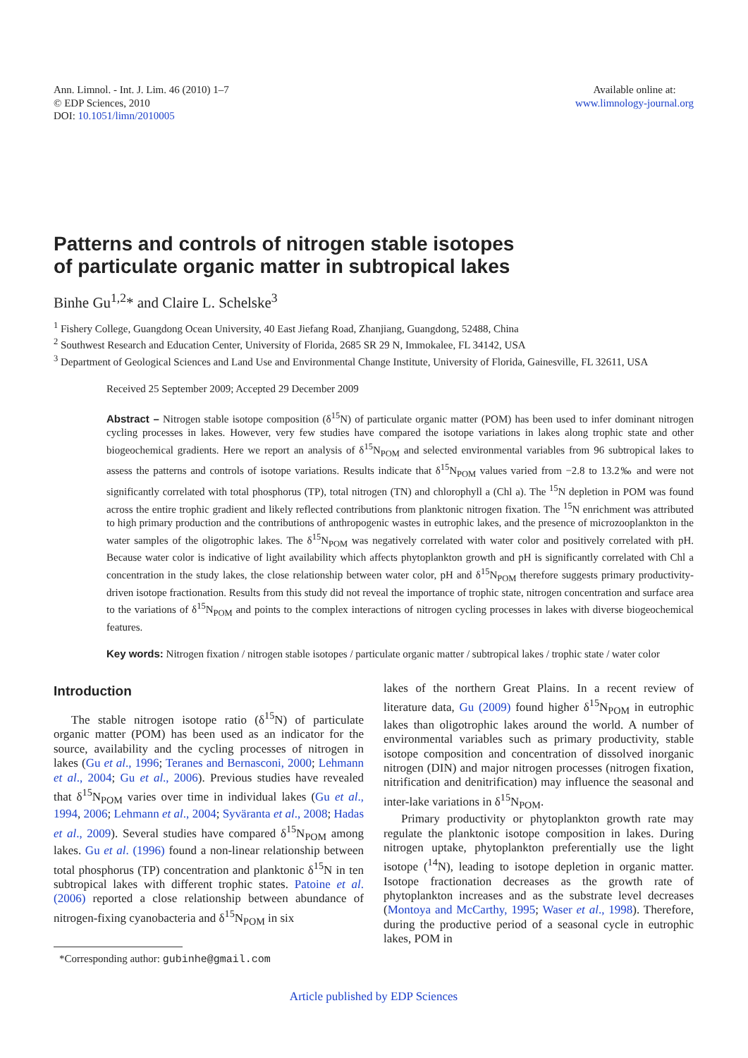Ann. Limnol. - Int. J. Lim. 46 (2010) 1–7
© EDP Sciences, 2010
DOI: 10.1051/limn/2010005
Available online at:
www.limnology-journal.org
Patterns and controls of nitrogen stable isotopes
of particulate organic matter in subtropical lakes
Binhe Gu<sup>1,2</sup>* and Claire L. Schelske<sup>3</sup>
<sup>1</sup> Fishery College, Guangdong Ocean University, 40 East Jiefang Road, Zhanjiang, Guangdong, 52488, China
<sup>2</sup> Southwest Research and Education Center, University of Florida, 2685 SR 29 N, Immokalee, FL 34142, USA
<sup>3</sup> Department of Geological Sciences and Land Use and Environmental Change Institute, University of Florida, Gainesville, FL 32611, USA
Received 25 September 2009; Accepted 29 December 2009
Abstract – Nitrogen stable isotope composition (δ<sup>15</sup>N) of particulate organic matter (POM) has been used to infer dominant nitrogen cycling processes in lakes. However, very few studies have compared the isotope variations in lakes along trophic state and other biogeochemical gradients. Here we report an analysis of δ<sup>15</sup>N<sub>POM</sub> and selected environmental variables from 96 subtropical lakes to assess the patterns and controls of isotope variations. Results indicate that δ<sup>15</sup>N<sub>POM</sub> values varied from −2.8 to 13.2‰ and were not significantly correlated with total phosphorus (TP), total nitrogen (TN) and chlorophyll a (Chl a). The <sup>15</sup>N depletion in POM was found across the entire trophic gradient and likely reflected contributions from planktonic nitrogen fixation. The <sup>15</sup>N enrichment was attributed to high primary production and the contributions of anthropogenic wastes in eutrophic lakes, and the presence of microzooplankton in the water samples of the oligotrophic lakes. The δ<sup>15</sup>N<sub>POM</sub> was negatively correlated with water color and positively correlated with pH. Because water color is indicative of light availability which affects phytoplankton growth and pH is significantly correlated with Chl a concentration in the study lakes, the close relationship between water color, pH and δ<sup>15</sup>N<sub>POM</sub> therefore suggests primary productivity-driven isotope fractionation. Results from this study did not reveal the importance of trophic state, nitrogen concentration and surface area to the variations of δ<sup>15</sup>N<sub>POM</sub> and points to the complex interactions of nitrogen cycling processes in lakes with diverse biogeochemical features.
Key words: Nitrogen fixation / nitrogen stable isotopes / particulate organic matter / subtropical lakes / trophic state / water color
Introduction
The stable nitrogen isotope ratio (δ<sup>15</sup>N) of particulate organic matter (POM) has been used as an indicator for the source, availability and the cycling processes of nitrogen in lakes (Gu et al., 1996; Teranes and Bernasconi, 2000; Lehmann et al., 2004; Gu et al., 2006). Previous studies have revealed that δ<sup>15</sup>N<sub>POM</sub> varies over time in individual lakes (Gu et al., 1994, 2006; Lehmann et al., 2004; Syväranta et al., 2008; Hadas et al., 2009). Several studies have compared δ<sup>15</sup>N<sub>POM</sub> among lakes. Gu et al. (1996) found a non-linear relationship between total phosphorus (TP) concentration and planktonic δ<sup>15</sup>N in ten subtropical lakes with different trophic states. Patoine et al. (2006) reported a close relationship between abundance of nitrogen-fixing cyanobacteria and δ<sup>15</sup>N<sub>POM</sub> in six
*Corresponding author: gubinhe@gmail.com
lakes of the northern Great Plains. In a recent review of literature data, Gu (2009) found higher δ<sup>15</sup>N<sub>POM</sub> in eutrophic lakes than oligotrophic lakes around the world. A number of environmental variables such as primary productivity, stable isotope composition and concentration of dissolved inorganic nitrogen (DIN) and major nitrogen processes (nitrogen fixation, nitrification and denitrification) may influence the seasonal and inter-lake variations in δ<sup>15</sup>N<sub>POM</sub>.
Primary productivity or phytoplankton growth rate may regulate the planktonic isotope composition in lakes. During nitrogen uptake, phytoplankton preferentially use the light isotope (<sup>14</sup>N), leading to isotope depletion in organic matter. Isotope fractionation decreases as the growth rate of phytoplankton increases and as the substrate level decreases (Montoya and McCarthy, 1995; Waser et al., 1998). Therefore, during the productive period of a seasonal cycle in eutrophic lakes, POM in
Article published by EDP Sciences